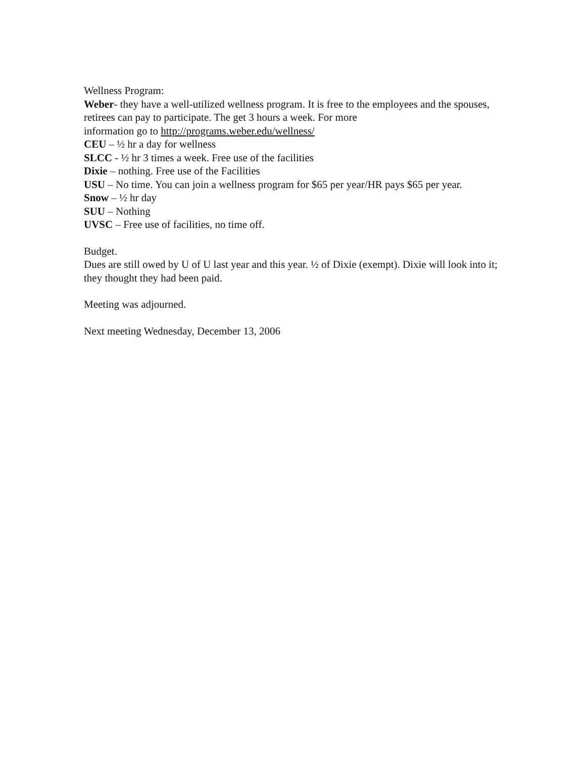Wellness Program:
Weber- they have a well-utilized wellness program. It is free to the employees and the spouses, retirees can pay to participate. The get 3 hours a week. For more
information go to http://programs.weber.edu/wellness/
CEU – ½ hr a day for wellness
SLCC - ½ hr 3 times a week. Free use of the facilities
Dixie – nothing. Free use of the Facilities
USU – No time. You can join a wellness program for $65 per year/HR pays $65 per year.
Snow – ½ hr day
SUU – Nothing
UVSC – Free use of facilities, no time off.
Budget.
Dues are still owed by U of U last year and this year. ½ of Dixie (exempt). Dixie will look into it; they thought they had been paid.
Meeting was adjourned.
Next meeting Wednesday, December 13, 2006